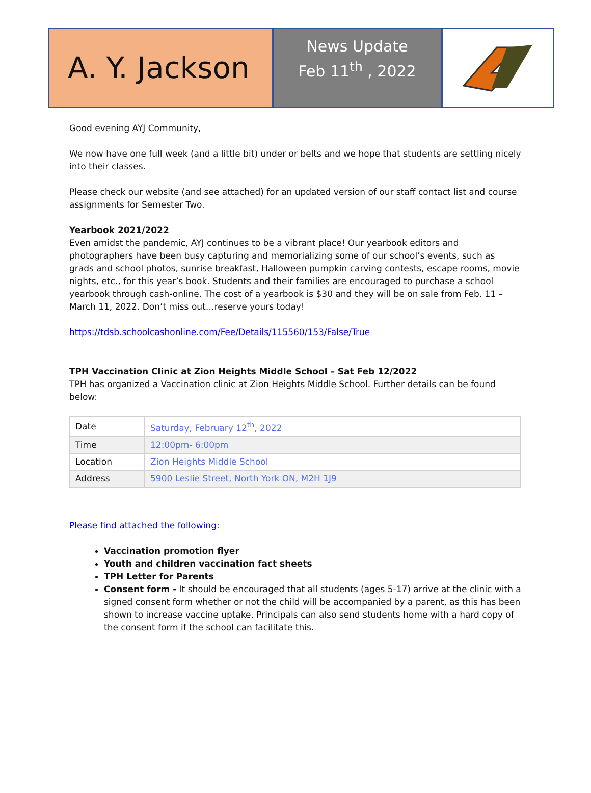A. Y. Jackson
News Update
Feb 11<sup>th</sup> , 2022
Good evening AYJ Community,
We now have one full week (and a little bit) under or belts and we hope that students are settling nicely into their classes.
Please check our website (and see attached) for an updated version of our staff contact list and course assignments for Semester Two.
Yearbook 2021/2022
Even amidst the pandemic, AYJ continues to be a vibrant place! Our yearbook editors and photographers have been busy capturing and memorializing some of our school’s events, such as grads and school photos, sunrise breakfast, Halloween pumpkin carving contests, escape rooms, movie nights, etc., for this year’s book. Students and their families are encouraged to purchase a school yearbook through cash-online. The cost of a yearbook is $30 and they will be on sale from Feb. 11 – March 11, 2022. Don’t miss out…reserve yours today!
https://tdsb.schoolcashonline.com/Fee/Details/115560/153/False/True
TPH Vaccination Clinic at Zion Heights Middle School – Sat Feb 12/2022
TPH has organized a Vaccination clinic at Zion Heights Middle School. Further details can be found below:
| Date | Saturday, February 12<sup>th</sup>, 2022 |
| Time | 12:00pm- 6:00pm |
| Location | Zion Heights Middle School |
| Address | 5900 Leslie Street, North York ON, M2H 1J9 |
Please find attached the following:
Vaccination promotion flyer
Youth and children vaccination fact sheets
TPH Letter for Parents
Consent form - It should be encouraged that all students (ages 5-17) arrive at the clinic with a signed consent form whether or not the child will be accompanied by a parent, as this has been shown to increase vaccine uptake. Principals can also send students home with a hard copy of the consent form if the school can facilitate this.